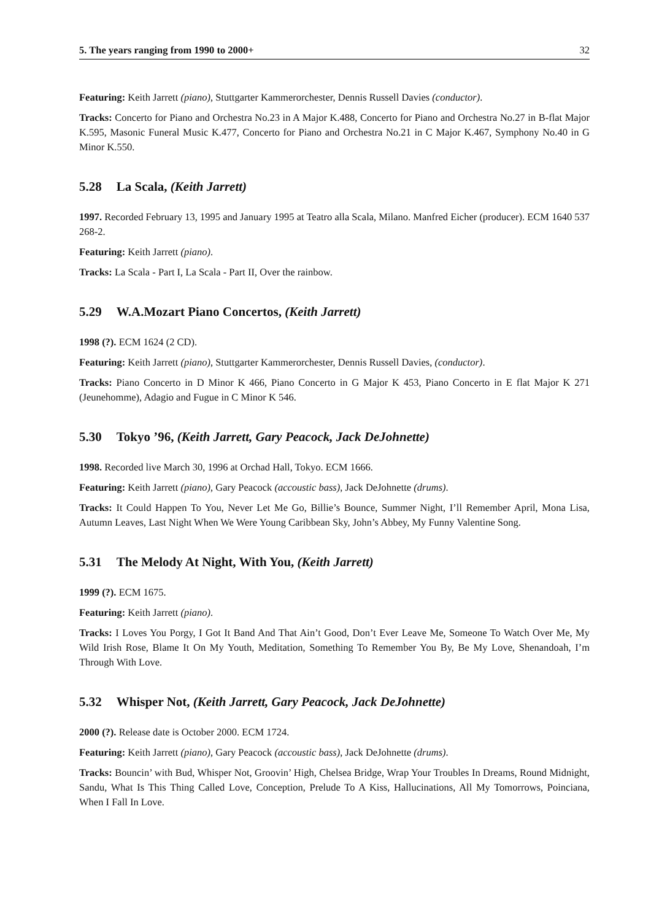5. The years ranging from 1990 to 2000+ 32
Featuring: Keith Jarrett (piano), Stuttgarter Kammerorchester, Dennis Russell Davies (conductor).
Tracks: Concerto for Piano and Orchestra No.23 in A Major K.488, Concerto for Piano and Orchestra No.27 in B-flat Major K.595, Masonic Funeral Music K.477, Concerto for Piano and Orchestra No.21 in C Major K.467, Symphony No.40 in G Minor K.550.
5.28 La Scala, (Keith Jarrett)
1997. Recorded February 13, 1995 and January 1995 at Teatro alla Scala, Milano. Manfred Eicher (producer). ECM 1640 537 268-2.
Featuring: Keith Jarrett (piano).
Tracks: La Scala - Part I, La Scala - Part II, Over the rainbow.
5.29 W.A.Mozart Piano Concertos, (Keith Jarrett)
1998 (?). ECM 1624 (2 CD).
Featuring: Keith Jarrett (piano), Stuttgarter Kammerorchester, Dennis Russell Davies, (conductor).
Tracks: Piano Concerto in D Minor K 466, Piano Concerto in G Major K 453, Piano Concerto in E flat Major K 271 (Jeunehomme), Adagio and Fugue in C Minor K 546.
5.30 Tokyo ’96, (Keith Jarrett, Gary Peacock, Jack DeJohnette)
1998. Recorded live March 30, 1996 at Orchad Hall, Tokyo. ECM 1666.
Featuring: Keith Jarrett (piano), Gary Peacock (accoustic bass), Jack DeJohnette (drums).
Tracks: It Could Happen To You, Never Let Me Go, Billie’s Bounce, Summer Night, I’ll Remember April, Mona Lisa, Autumn Leaves, Last Night When We Were Young Caribbean Sky, John’s Abbey, My Funny Valentine Song.
5.31 The Melody At Night, With You, (Keith Jarrett)
1999 (?). ECM 1675.
Featuring: Keith Jarrett (piano).
Tracks: I Loves You Porgy, I Got It Band And That Ain’t Good, Don’t Ever Leave Me, Someone To Watch Over Me, My Wild Irish Rose, Blame It On My Youth, Meditation, Something To Remember You By, Be My Love, Shenandoah, I’m Through With Love.
5.32 Whisper Not, (Keith Jarrett, Gary Peacock, Jack DeJohnette)
2000 (?). Release date is October 2000. ECM 1724.
Featuring: Keith Jarrett (piano), Gary Peacock (accoustic bass), Jack DeJohnette (drums).
Tracks: Bouncin’ with Bud, Whisper Not, Groovin’ High, Chelsea Bridge, Wrap Your Troubles In Dreams, Round Midnight, Sandu, What Is This Thing Called Love, Conception, Prelude To A Kiss, Hallucinations, All My Tomorrows, Poinciana, When I Fall In Love.